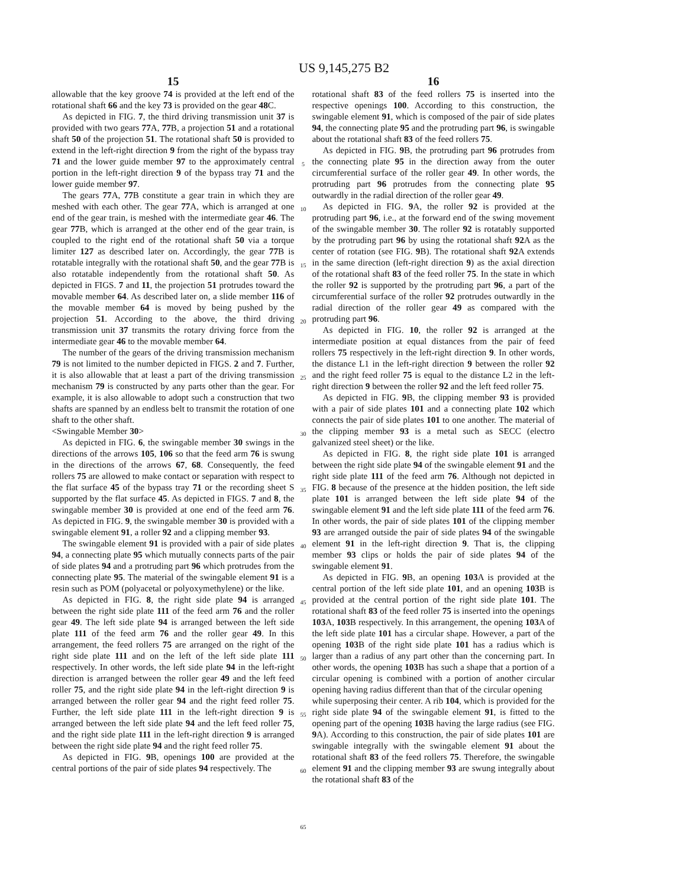US 9,145,275 B2
15
allowable that the key groove 74 is provided at the left end of the rotational shaft 66 and the key 73 is provided on the gear 48 C.
As depicted in FIG. 7, the third driving transmission unit 37 is provided with two gears 77 A, 77 B, a projection 51 and a rotational shaft 50 of the projection 51. The rotational shaft 50 is provided to extend in the left-right direction 9 from the right of the bypass tray 71 and the lower guide member 97 to the approximately central portion in the left-right direction 9 of the bypass tray 71 and the lower guide member 97.
The gears 77 A, 77 B constitute a gear train in which they are meshed with each other. The gear 77 A, which is arranged at one end of the gear train, is meshed with the intermediate gear 46. The gear 77 B, which is arranged at the other end of the gear train, is coupled to the right end of the rotational shaft 50 via a torque limiter 127 as described later on. Accordingly, the gear 77 B is rotatable integrally with the rotational shaft 50, and the gear 77 B is also rotatable independently from the rotational shaft 50. As depicted in FIGS. 7 and 11, the projection 51 protrudes toward the movable member 64. As described later on, a slide member 116 of the movable member 64 is moved by being pushed by the projection 51. According to the above, the third driving transmission unit 37 transmits the rotary driving force from the intermediate gear 46 to the movable member 64.
The number of the gears of the driving transmission mechanism 79 is not limited to the number depicted in FIGS. 2 and 7. Further, it is also allowable that at least a part of the driving transmission mechanism 79 is constructed by any parts other than the gear. For example, it is also allowable to adopt such a construction that two shafts are spanned by an endless belt to transmit the rotation of one shaft to the other shaft.
<Swingable Member 30>
As depicted in FIG. 6, the swingable member 30 swings in the directions of the arrows 105, 106 so that the feed arm 76 is swung in the directions of the arrows 67, 68. Consequently, the feed rollers 75 are allowed to make contact or separation with respect to the flat surface 45 of the bypass tray 71 or the recording sheet S supported by the flat surface 45. As depicted in FIGS. 7 and 8, the swingable member 30 is provided at one end of the feed arm 76. As depicted in FIG. 9, the swingable member 30 is provided with a swingable element 91, a roller 92 and a clipping member 93.
The swingable element 91 is provided with a pair of side plates 94, a connecting plate 95 which mutually connects parts of the pair of side plates 94 and a protruding part 96 which protrudes from the connecting plate 95. The material of the swingable element 91 is a resin such as POM (polyacetal or polyoxymethylene) or the like.
As depicted in FIG. 8, the right side plate 94 is arranged between the right side plate 111 of the feed arm 76 and the roller gear 49. The left side plate 94 is arranged between the left side plate 111 of the feed arm 76 and the roller gear 49. In this arrangement, the feed rollers 75 are arranged on the right of the right side plate 111 and on the left of the left side plate 111 respectively. In other words, the left side plate 94 in the left-right direction is arranged between the roller gear 49 and the left feed roller 75, and the right side plate 94 in the left-right direction 9 is arranged between the roller gear 94 and the right feed roller 75. Further, the left side plate 111 in the left-right direction 9 is arranged between the left side plate 94 and the left feed roller 75, and the right side plate 111 in the left-right direction 9 is arranged between the right side plate 94 and the right feed roller 75.
As depicted in FIG. 9 B, openings 100 are provided at the central portions of the pair of side plates 94 respectively. The
5
10
15
20
25
30
35
40
45
50
55
60
65
16
rotational shaft 83 of the feed rollers 75 is inserted into the respective openings 100. According to this construction, the swingable element 91, which is composed of the pair of side plates 94, the connecting plate 95 and the protruding part 96, is swingable about the rotational shaft 83 of the feed rollers 75.
As depicted in FIG. 9 B, the protruding part 96 protrudes from the connecting plate 95 in the direction away from the outer circumferential surface of the roller gear 49. In other words, the protruding part 96 protrudes from the connecting plate 95 outwardly in the radial direction of the roller gear 49.
As depicted in FIG. 9 A, the roller 92 is provided at the protruding part 96, i.e., at the forward end of the swing movement of the swingable member 30. The roller 92 is rotatably supported by the protruding part 96 by using the rotational shaft 92 A as the center of rotation (see FIG. 9 B). The rotational shaft 92 A extends in the same direction (left-right direction 9) as the axial direction of the rotational shaft 83 of the feed roller 75. In the state in which the roller 92 is supported by the protruding part 96, a part of the circumferential surface of the roller 92 protrudes outwardly in the radial direction of the roller gear 49 as compared with the protruding part 96.
As depicted in FIG. 10, the roller 92 is arranged at the intermediate position at equal distances from the pair of feed rollers 75 respectively in the left-right direction 9. In other words, the distance L1 in the left-right direction 9 between the roller 92 and the right feed roller 75 is equal to the distance L2 in the left-right direction 9 between the roller 92 and the left feed roller 75.
As depicted in FIG. 9 B, the clipping member 93 is provided with a pair of side plates 101 and a connecting plate 102 which connects the pair of side plates 101 to one another. The material of the clipping member 93 is a metal such as SECC (electro galvanized steel sheet) or the like.
As depicted in FIG. 8, the right side plate 101 is arranged between the right side plate 94 of the swingable element 91 and the right side plate 111 of the feed arm 76. Although not depicted in FIG. 8 because of the presence at the hidden position, the left side plate 101 is arranged between the left side plate 94 of the swingable element 91 and the left side plate 111 of the feed arm 76. In other words, the pair of side plates 101 of the clipping member 93 are arranged outside the pair of side plates 94 of the swingable element 91 in the left-right direction 9. That is, the clipping member 93 clips or holds the pair of side plates 94 of the swingable element 91.
As depicted in FIG. 9 B, an opening 103 A is provided at the central portion of the left side plate 101, and an opening 103 B is provided at the central portion of the right side plate 101. The rotational shaft 83 of the feed roller 75 is inserted into the openings 103 A, 103 B respectively. In this arrangement, the opening 103 A of the left side plate 101 has a circular shape. However, a part of the opening 103 B of the right side plate 101 has a radius which is larger than a radius of any part other than the concerning part. In other words, the opening 103 B has such a shape that a portion of a circular opening is combined with a portion of another circular opening having radius different than that of the circular opening
while superposing their center. A rib 104, which is provided for the right side plate 94 of the swingable element 91, is fitted to the opening part of the opening 103 B having the large radius (see FIG. 9 A). According to this construction, the pair of side plates 101 are swingable integrally with the swingable element 91 about the rotational shaft 83 of the feed rollers 75. Therefore, the swingable element 91 and the clipping member 93 are swung integrally about the rotational shaft 83 of the